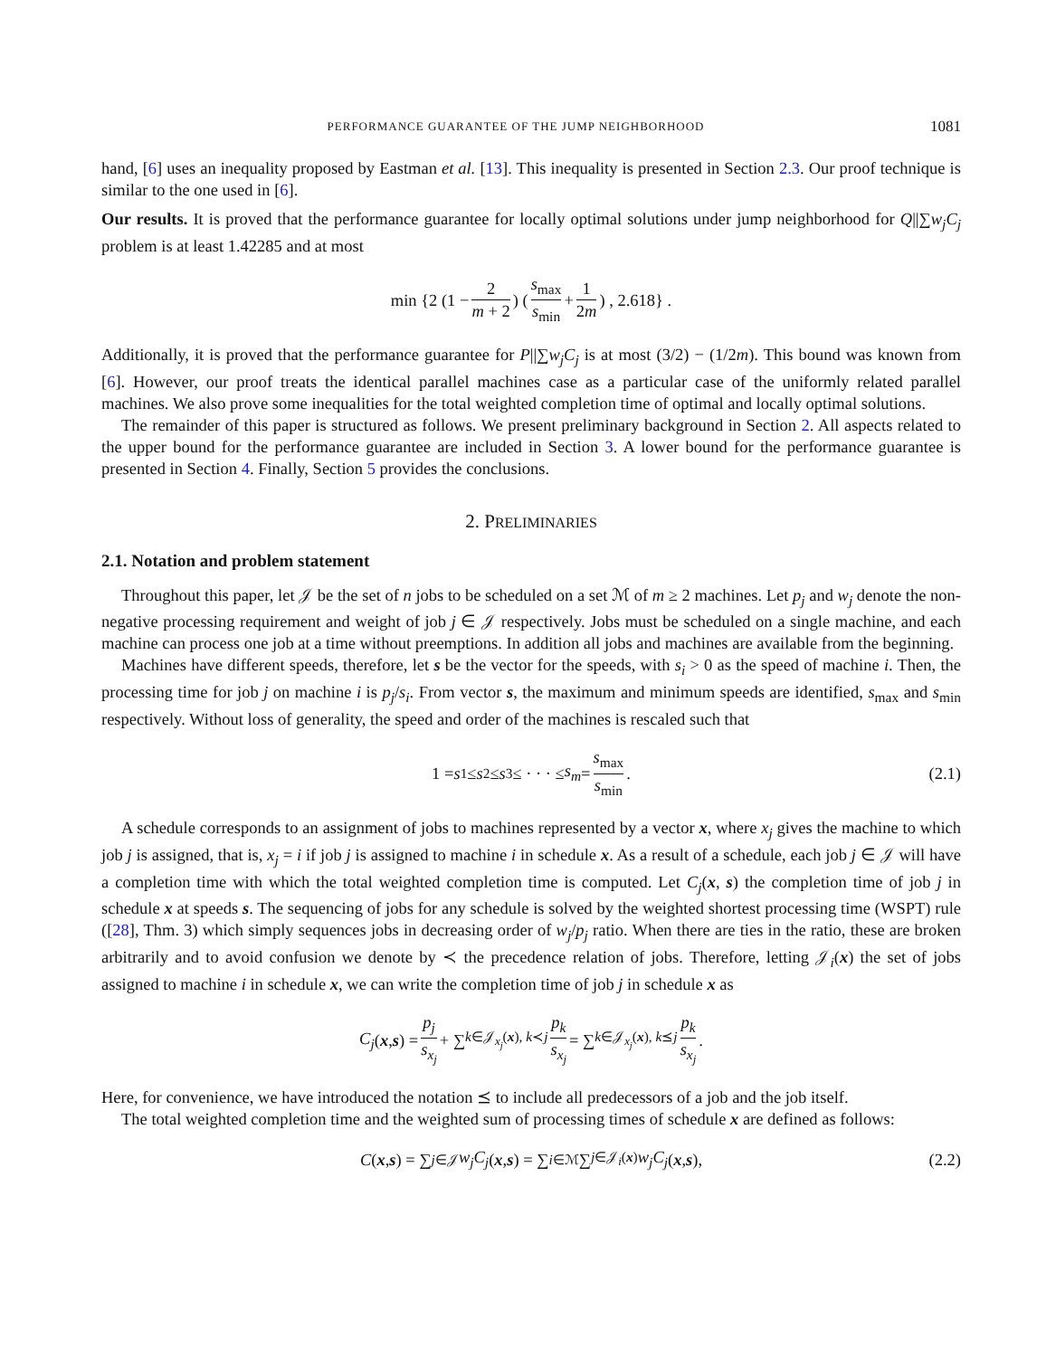PERFORMANCE GUARANTEE OF THE JUMP NEIGHBORHOOD 1081
hand, [6] uses an inequality proposed by Eastman et al. [13]. This inequality is presented in Section 2.3. Our proof technique is similar to the one used in [6].
Our results. It is proved that the performance guarantee for locally optimal solutions under jump neighborhood for Q||∑w<sub>j</sub>C<sub>j</sub> problem is at least 1.42285 and at most
min {2 (1 − 2 m + 2) (s<sub>max</sub> s<sub>min</sub> + 1 2m) , 2.618} .
Additionally, it is proved that the performance guarantee for P||∑w<sub>j</sub>C<sub>j</sub> is at most (3/2) − (1/2m). This bound was known from [6]. However, our proof treats the identical parallel machines case as a particular case of the uniformly related parallel machines. We also prove some inequalities for the total weighted completion time of optimal and locally optimal solutions.
The remainder of this paper is structured as follows. We present preliminary background in Section 2. All aspects related to the upper bound for the performance guarantee are included in Section 3. A lower bound for the performance guarantee is presented in Section 4. Finally, Section 5 provides the conclusions.
2. PRELIMINARIES
2.1. Notation and problem statement
Throughout this paper, let 𝒥 be the set of n jobs to be scheduled on a set ℳ of m ≥ 2 machines. Let p<sub>j</sub> and w<sub>j</sub> denote the non-negative processing requirement and weight of job j ∈ 𝒥 respectively. Jobs must be scheduled on a single machine, and each machine can process one job at a time without preemptions. In addition all jobs and machines are available from the beginning.
Machines have different speeds, therefore, let s be the vector for the speeds, with s<sub>i</sub> > 0 as the speed of machine i. Then, the processing time for job j on machine i is p<sub>j</sub>/s<sub>i</sub>. From vector s, the maximum and minimum speeds are identified, s<sub>max</sub> and s<sub>min</sub> respectively. Without loss of generality, the speed and order of the machines is rescaled such that
1 = s<sub>1</sub> ≤ s<sub>2</sub> ≤ s<sub>3</sub> ≤ · · · ≤ s<sub>m</sub> = s<sub>max</sub> s<sub>min</sub>. (2.1)
A schedule corresponds to an assignment of jobs to machines represented by a vector x, where x<sub>j</sub> gives the machine to which job j is assigned, that is, x<sub>j</sub> = i if job j is assigned to machine i in schedule x. As a result of a schedule, each job j ∈ 𝒥 will have a completion time with which the total weighted completion time is computed. Let C<sub>j</sub>(x, s) the completion time of job j in schedule x at speeds s. The sequencing of jobs for any schedule is solved by the weighted shortest processing time (WSPT) rule ([28], Thm. 3) which simply sequences jobs in decreasing order of w<sub>j</sub>/p<sub>j</sub> ratio. When there are ties in the ratio, these are broken arbitrarily and to avoid confusion we denote by ≺ the precedence relation of jobs. Therefore, letting 𝒥<sub>i</sub>(x) the set of jobs assigned to machine i in schedule x, we can write the completion time of job j in schedule x as
C<sub>j</sub> (x, s) = p<sub>j</sub> s<sub>x<sub>j</sub></sub> + ∑<sub>k∈𝒥<sub>x<sub>j</sub></sub>(x), k≺j</sub> p<sub>k</sub> s<sub>x<sub>j</sub></sub> = ∑<sub>k∈𝒥<sub>x<sub>j</sub></sub>(x), k⪯j</sub> p<sub>k</sub> s<sub>x<sub>j</sub></sub>.
Here, for convenience, we have introduced the notation ⪯ to include all predecessors of a job and the job itself.
The total weighted completion time and the weighted sum of processing times of schedule x are defined as follows:
C (x, s) = ∑<sub>j∈𝒥</sub> w<sub>j</sub>C<sub>j</sub> (x, s) = ∑<sub>i∈ℳ</sub> ∑<sub>j∈𝒥<sub>i</sub>(x)</sub> w<sub>j</sub>C<sub>j</sub> (x, s), (2.2)